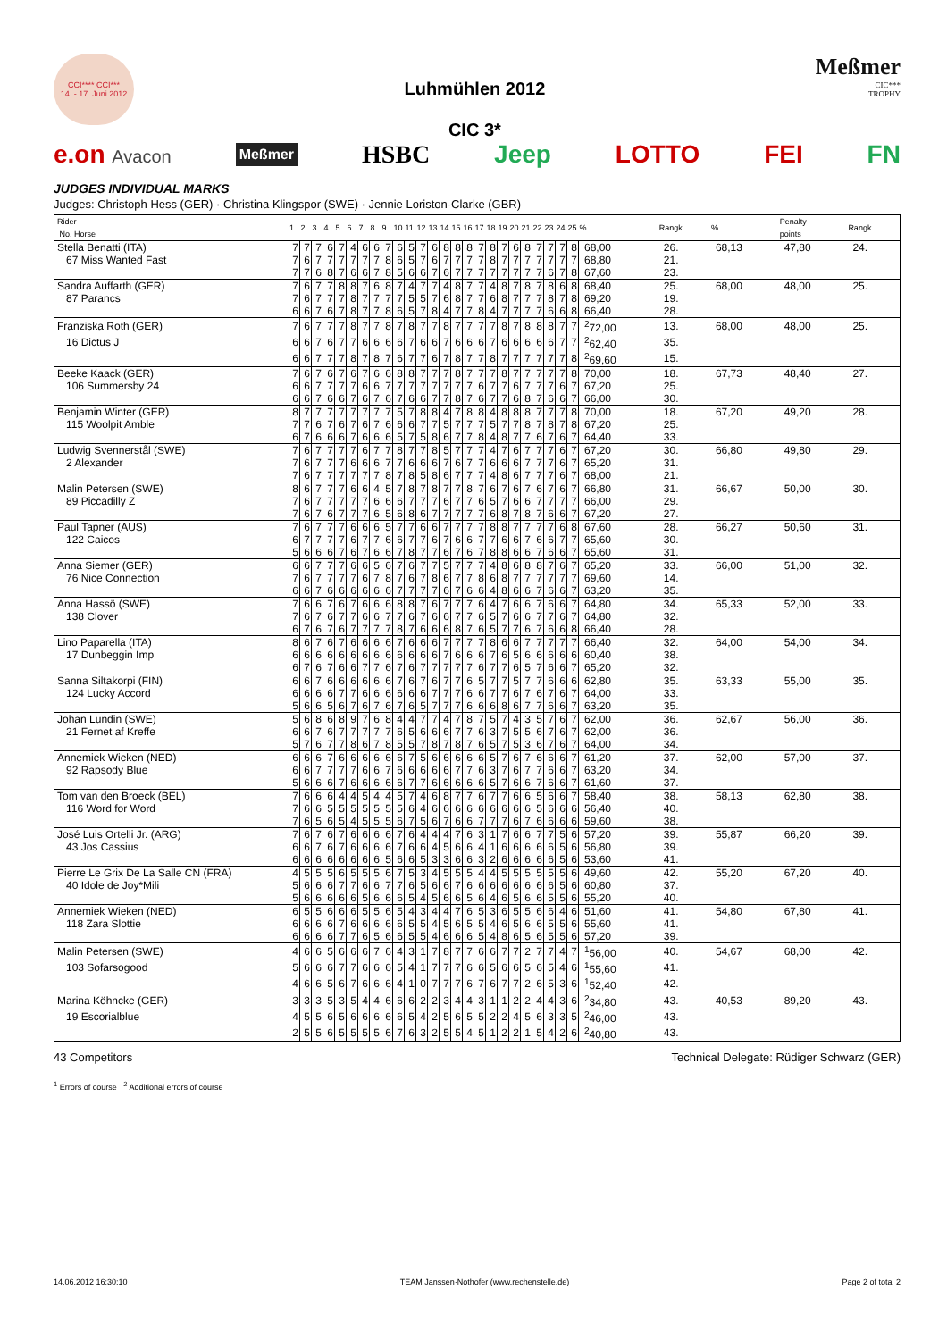CCI**** CCI***
14. - 17. Juni 2012
Luhmühlen 2012
CIC 3*
Meßmer
CIC***
TROPHY
e.on Avacon Meßmer HSBC Jeep LOTTO FEI FN
JUDGES INDIVIDUAL MARKS
Judges: Christoph Hess (GER) · Christina Klingspor (SWE) · Jennie Loriston-Clarke (GBR)
| Rider No. Horse | 1 | 2 | 3 | 4 | 5 | 6 | 7 | 8 | 9 | 10 | 11 | 12 | 13 | 14 | 15 | 16 | 17 | 18 | 19 | 20 | 21 | 22 | 23 | 24 | 25 | % | Rangk | % | Penalty points | Rangk |
| Stella Benatti (ITA) | 7 | 7 | 7 | 6 | 7 | 4 | 6 | 6 | 7 | 6 | 5 | 7 | 6 | 8 | 8 | 8 | 7 | 8 | 7 | 6 | 8 | 7 | 7 | 7 | 8 | 68,00 | 26. | 68,13 | 47,80 | 24. |
| 67 Miss Wanted Fast | 7 | 6 | 7 | 7 | 7 | 7 | 7 | 7 | 8 | 6 | 5 | 7 | 6 | 7 | 7 | 7 | 7 | 8 | 7 | 7 | 7 | 7 | 7 | 7 | 7 | 68,80 | 21. | | | |
| | 7 | 7 | 6 | 8 | 7 | 6 | 6 | 7 | 8 | 5 | 6 | 6 | 7 | 6 | 7 | 7 | 7 | 7 | 7 | 7 | 7 | 7 | 6 | 7 | 8 | 67,60 | 23. | | | |
| Sandra Auffarth (GER) | 7 | 6 | 7 | 7 | 8 | 8 | 7 | 6 | 8 | 7 | 4 | 7 | 7 | 4 | 8 | 7 | 7 | 4 | 8 | 7 | 8 | 7 | 8 | 6 | 8 | 68,40 | 25. | 68,00 | 48,00 | 25. |
| 87 Parancs | 7 | 6 | 7 | 7 | 7 | 8 | 7 | 7 | 7 | 7 | 5 | 5 | 7 | 6 | 8 | 7 | 7 | 6 | 8 | 7 | 7 | 7 | 8 | 7 | 8 | 69,20 | 19. | | | |
| | 6 | 6 | 7 | 6 | 7 | 8 | 7 | 7 | 8 | 6 | 5 | 7 | 8 | 4 | 7 | 7 | 8 | 4 | 7 | 7 | 7 | 7 | 6 | 6 | 8 | 66,40 | 28. | | | |
| Franziska Roth (GER) | 7 | 6 | 7 | 7 | 7 | 8 | 7 | 7 | 8 | 7 | 8 | 7 | 7 | 8 | 7 | 7 | 7 | 7 | 8 | 7 | 8 | 8 | 8 | 7 | 7 | <sup>2</sup> 72,00 | 13. | 68,00 | 48,00 | 25. |
| 16 Dictus J | 6 | 6 | 7 | 6 | 7 | 7 | 6 | 6 | 6 | 6 | 7 | 6 | 6 | 7 | 6 | 6 | 6 | 7 | 6 | 6 | 6 | 6 | 6 | 7 | 7 | <sup>2</sup> 62,40 | 35. | | | |
| | 6 | 6 | 7 | 7 | 7 | 8 | 7 | 8 | 7 | 6 | 7 | 7 | 6 | 7 | 8 | 7 | 7 | 8 | 7 | 7 | 7 | 7 | 7 | 7 | 8 | <sup>2</sup> 69,60 | 15. | | | |
| Beeke Kaack (GER) | 7 | 6 | 7 | 6 | 7 | 6 | 7 | 6 | 6 | 8 | 8 | 7 | 7 | 7 | 8 | 7 | 7 | 7 | 8 | 7 | 7 | 7 | 7 | 7 | 8 | 70,00 | 18. | 67,73 | 48,40 | 27. |
| 106 Summersby 24 | 6 | 6 | 7 | 7 | 7 | 7 | 6 | 6 | 7 | 7 | 7 | 7 | 7 | 7 | 7 | 7 | 6 | 7 | 7 | 6 | 7 | 7 | 7 | 6 | 7 | 67,20 | 25. | | | |
| | 6 | 6 | 7 | 6 | 6 | 7 | 6 | 7 | 6 | 7 | 6 | 6 | 7 | 7 | 8 | 7 | 6 | 7 | 7 | 6 | 8 | 7 | 6 | 6 | 7 | 66,00 | 30. | | | |
| Benjamin Winter (GER) | 8 | 7 | 7 | 7 | 7 | 7 | 7 | 7 | 7 | 5 | 7 | 8 | 8 | 4 | 7 | 8 | 8 | 4 | 8 | 8 | 8 | 7 | 7 | 7 | 8 | 70,00 | 18. | 67,20 | 49,20 | 28. |
| 115 Woolpit Amble | 7 | 7 | 6 | 7 | 6 | 7 | 6 | 7 | 6 | 6 | 6 | 7 | 7 | 5 | 7 | 7 | 7 | 5 | 7 | 7 | 8 | 7 | 8 | 7 | 8 | 67,20 | 25. | | | |
| | 6 | 7 | 6 | 6 | 6 | 7 | 6 | 6 | 6 | 5 | 7 | 5 | 8 | 6 | 7 | 7 | 8 | 4 | 8 | 7 | 7 | 6 | 7 | 6 | 7 | 64,40 | 33. | | | |
| Ludwig Svennerstål (SWE) | 7 | 6 | 7 | 7 | 7 | 7 | 6 | 7 | 7 | 8 | 7 | 7 | 8 | 5 | 7 | 7 | 7 | 4 | 7 | 6 | 7 | 7 | 7 | 6 | 7 | 67,20 | 30. | 66,80 | 49,80 | 29. |
| 2 Alexander | 7 | 6 | 7 | 7 | 7 | 6 | 6 | 6 | 7 | 7 | 6 | 6 | 6 | 7 | 6 | 7 | 7 | 6 | 6 | 6 | 7 | 7 | 7 | 6 | 7 | 65,20 | 31. | | | |
| | 7 | 6 | 7 | 7 | 7 | 7 | 7 | 7 | 8 | 7 | 8 | 5 | 8 | 6 | 7 | 7 | 7 | 4 | 8 | 6 | 7 | 7 | 7 | 6 | 7 | 68,00 | 21. | | | |
| Malin Petersen (SWE) | 8 | 6 | 7 | 7 | 7 | 6 | 6 | 4 | 5 | 7 | 8 | 7 | 8 | 7 | 7 | 8 | 7 | 6 | 7 | 6 | 7 | 6 | 7 | 6 | 7 | 66,80 | 31. | 66,67 | 50,00 | 30. |
| 89 Piccadilly Z | 7 | 6 | 7 | 7 | 7 | 7 | 7 | 6 | 6 | 6 | 7 | 7 | 7 | 6 | 7 | 7 | 6 | 5 | 7 | 6 | 6 | 7 | 7 | 7 | 7 | 66,00 | 29. | | | |
| | 7 | 6 | 7 | 6 | 7 | 7 | 7 | 6 | 5 | 6 | 8 | 6 | 7 | 7 | 7 | 7 | 7 | 6 | 8 | 7 | 8 | 7 | 6 | 6 | 7 | 67,20 | 27. | | | |
| Paul Tapner (AUS) | 7 | 6 | 7 | 7 | 7 | 6 | 6 | 6 | 5 | 7 | 7 | 6 | 6 | 7 | 7 | 7 | 7 | 8 | 8 | 7 | 7 | 7 | 7 | 6 | 8 | 67,60 | 28. | 66,27 | 50,60 | 31. |
| 122 Caicos | 6 | 7 | 7 | 7 | 7 | 6 | 7 | 7 | 6 | 6 | 7 | 7 | 6 | 7 | 6 | 6 | 7 | 7 | 6 | 6 | 7 | 6 | 6 | 7 | 7 | 65,60 | 30. | | | |
| | 5 | 6 | 6 | 6 | 7 | 6 | 7 | 6 | 6 | 7 | 8 | 7 | 7 | 6 | 7 | 6 | 7 | 8 | 8 | 6 | 6 | 7 | 6 | 6 | 7 | 65,60 | 31. | | | |
| Anna Siemer (GER) | 6 | 6 | 7 | 7 | 7 | 6 | 6 | 5 | 6 | 7 | 6 | 7 | 7 | 5 | 7 | 7 | 7 | 4 | 8 | 6 | 8 | 8 | 7 | 6 | 7 | 65,20 | 33. | 66,00 | 51,00 | 32. |
| 76 Nice Connection | 7 | 6 | 7 | 7 | 7 | 7 | 6 | 7 | 8 | 7 | 6 | 7 | 8 | 6 | 7 | 7 | 8 | 6 | 8 | 7 | 7 | 7 | 7 | 7 | 7 | 69,60 | 14. | | | |
| | 6 | 6 | 7 | 6 | 6 | 6 | 6 | 6 | 6 | 7 | 7 | 7 | 7 | 6 | 7 | 6 | 6 | 4 | 8 | 6 | 6 | 7 | 6 | 6 | 7 | 63,20 | 35. | | | |
| Anna Hassö (SWE) | 7 | 6 | 6 | 7 | 6 | 7 | 6 | 6 | 6 | 8 | 8 | 7 | 6 | 7 | 7 | 7 | 6 | 4 | 7 | 6 | 6 | 7 | 6 | 6 | 7 | 64,80 | 34. | 65,33 | 52,00 | 33. |
| 138 Clover | 7 | 6 | 7 | 6 | 7 | 7 | 6 | 6 | 7 | 7 | 6 | 7 | 6 | 6 | 7 | 7 | 6 | 5 | 7 | 6 | 6 | 7 | 7 | 6 | 7 | 64,80 | 32. | | | |
| | 6 | 7 | 6 | 7 | 6 | 7 | 7 | 7 | 7 | 8 | 7 | 6 | 6 | 6 | 8 | 7 | 6 | 5 | 7 | 7 | 6 | 7 | 6 | 6 | 8 | 66,40 | 28. | | | |
| Lino Paparella (ITA) | 8 | 6 | 7 | 6 | 7 | 6 | 6 | 6 | 6 | 7 | 6 | 6 | 6 | 7 | 7 | 7 | 7 | 8 | 6 | 6 | 7 | 7 | 7 | 7 | 7 | 66,40 | 32. | 64,00 | 54,00 | 34. |
| 17 Dunbeggin Imp | 6 | 6 | 6 | 6 | 6 | 6 | 6 | 6 | 6 | 6 | 6 | 6 | 6 | 7 | 6 | 6 | 6 | 7 | 6 | 5 | 6 | 6 | 6 | 6 | 6 | 60,40 | 38. | | | |
| | 6 | 7 | 6 | 7 | 6 | 6 | 7 | 7 | 6 | 7 | 6 | 7 | 7 | 7 | 7 | 7 | 6 | 7 | 7 | 6 | 5 | 7 | 6 | 6 | 7 | 65,20 | 32. | | | |
| Sanna Siltakorpi (FIN) | 6 | 6 | 7 | 6 | 6 | 6 | 6 | 6 | 6 | 7 | 6 | 7 | 6 | 7 | 7 | 6 | 5 | 7 | 7 | 5 | 7 | 7 | 6 | 6 | 6 | 62,80 | 35. | 63,33 | 55,00 | 35. |
| 124 Lucky Accord | 6 | 6 | 6 | 6 | 7 | 7 | 6 | 6 | 6 | 6 | 6 | 6 | 7 | 7 | 7 | 6 | 6 | 7 | 7 | 6 | 7 | 6 | 7 | 6 | 7 | 64,00 | 33. | | | |
| | 5 | 6 | 6 | 5 | 6 | 7 | 6 | 7 | 6 | 7 | 6 | 5 | 7 | 7 | 7 | 6 | 6 | 6 | 8 | 6 | 7 | 7 | 6 | 6 | 7 | 63,20 | 35. | | | |
| Johan Lundin (SWE) | 5 | 6 | 8 | 6 | 8 | 9 | 7 | 6 | 8 | 4 | 4 | 7 | 7 | 4 | 7 | 8 | 7 | 5 | 7 | 4 | 3 | 5 | 7 | 6 | 7 | 62,00 | 36. | 62,67 | 56,00 | 36. |
| 21 Fernet af Kreffe | 6 | 6 | 7 | 6 | 7 | 7 | 7 | 7 | 7 | 6 | 5 | 6 | 6 | 6 | 7 | 7 | 6 | 3 | 7 | 5 | 5 | 6 | 7 | 6 | 7 | 62,00 | 36. | | | |
| | 5 | 7 | 6 | 7 | 7 | 8 | 6 | 7 | 8 | 5 | 5 | 7 | 8 | 7 | 8 | 7 | 6 | 5 | 7 | 5 | 3 | 6 | 7 | 6 | 7 | 64,00 | 34. | | | |
| Annemiek Wieken (NED) | 6 | 6 | 6 | 7 | 6 | 6 | 6 | 6 | 6 | 6 | 7 | 5 | 6 | 6 | 6 | 6 | 6 | 5 | 7 | 6 | 7 | 6 | 6 | 6 | 7 | 61,20 | 37. | 62,00 | 57,00 | 37. |
| 92 Rapsody Blue | 6 | 6 | 7 | 7 | 7 | 7 | 6 | 6 | 7 | 6 | 6 | 6 | 6 | 6 | 7 | 7 | 6 | 3 | 7 | 6 | 7 | 7 | 6 | 6 | 7 | 63,20 | 34. | | | |
| | 5 | 6 | 6 | 6 | 7 | 6 | 6 | 6 | 6 | 6 | 7 | 7 | 6 | 6 | 6 | 6 | 6 | 5 | 7 | 6 | 6 | 7 | 6 | 6 | 7 | 61,60 | 37. | | | |
| Tom van den Broeck (BEL) | 7 | 6 | 6 | 6 | 4 | 4 | 5 | 4 | 4 | 5 | 7 | 4 | 6 | 8 | 7 | 7 | 6 | 7 | 7 | 6 | 6 | 5 | 6 | 6 | 7 | 58,40 | 38. | 58,13 | 62,80 | 38. |
| 116 Word for Word | 7 | 6 | 6 | 5 | 5 | 5 | 5 | 5 | 5 | 5 | 6 | 4 | 6 | 6 | 6 | 6 | 6 | 6 | 6 | 6 | 6 | 5 | 6 | 6 | 6 | 56,40 | 40. | | | |
| | 7 | 6 | 5 | 6 | 5 | 4 | 5 | 5 | 5 | 6 | 7 | 5 | 6 | 7 | 6 | 6 | 7 | 7 | 7 | 6 | 7 | 6 | 6 | 6 | 6 | 59,60 | 38. | | | |
| José Luis Ortelli Jr. (ARG) | 7 | 6 | 7 | 6 | 7 | 6 | 6 | 6 | 6 | 7 | 6 | 4 | 4 | 4 | 7 | 6 | 3 | 1 | 7 | 6 | 6 | 7 | 7 | 5 | 6 | 57,20 | 39. | 55,87 | 66,20 | 39. |
| 43 Jos Cassius | 6 | 6 | 7 | 6 | 7 | 6 | 6 | 6 | 6 | 7 | 6 | 6 | 4 | 5 | 6 | 6 | 4 | 1 | 6 | 6 | 6 | 6 | 6 | 5 | 6 | 56,80 | 39. | | | |
| | 6 | 6 | 6 | 6 | 6 | 6 | 6 | 6 | 5 | 6 | 6 | 5 | 3 | 3 | 6 | 6 | 3 | 2 | 6 | 6 | 6 | 6 | 6 | 5 | 6 | 53,60 | 41. | | | |
| Pierre Le Grix De La Salle CN (FRA) | 4 | 5 | 5 | 5 | 6 | 5 | 5 | 5 | 6 | 7 | 5 | 3 | 4 | 5 | 5 | 5 | 4 | 4 | 5 | 5 | 5 | 5 | 5 | 5 | 6 | 49,60 | 42. | 55,20 | 67,20 | 40. |
| 40 Idole de Joy*Mili | 5 | 6 | 6 | 6 | 7 | 7 | 6 | 6 | 7 | 7 | 6 | 5 | 6 | 6 | 7 | 6 | 6 | 6 | 6 | 6 | 6 | 6 | 6 | 5 | 6 | 60,80 | 37. | | | |
| | 5 | 6 | 6 | 6 | 6 | 6 | 5 | 6 | 6 | 6 | 5 | 4 | 5 | 6 | 6 | 5 | 6 | 4 | 6 | 5 | 6 | 6 | 5 | 5 | 6 | 55,20 | 40. | | | |
| Annemiek Wieken (NED) | 6 | 5 | 5 | 6 | 6 | 6 | 5 | 5 | 6 | 5 | 4 | 3 | 4 | 4 | 7 | 6 | 5 | 3 | 6 | 5 | 5 | 6 | 6 | 4 | 6 | 51,60 | 41. | 54,80 | 67,80 | 41. |
| 118 Zara Slottie | 6 | 6 | 6 | 6 | 7 | 6 | 6 | 6 | 6 | 6 | 5 | 5 | 4 | 5 | 6 | 5 | 5 | 4 | 6 | 5 | 6 | 6 | 5 | 5 | 6 | 55,60 | 41. | | | |
| | 6 | 6 | 6 | 6 | 7 | 7 | 6 | 5 | 6 | 6 | 5 | 5 | 4 | 6 | 6 | 6 | 5 | 4 | 8 | 6 | 5 | 6 | 5 | 5 | 6 | 57,20 | 39. | | | |
| Malin Petersen (SWE) | 4 | 6 | 6 | 5 | 6 | 6 | 6 | 7 | 6 | 4 | 3 | 1 | 7 | 8 | 7 | 7 | 6 | 6 | 7 | 7 | 2 | 7 | 7 | 4 | 7 | <sup>1</sup> 56,00 | 40. | 54,67 | 68,00 | 42. |
| 103 Sofarsogood | 5 | 6 | 6 | 6 | 7 | 7 | 6 | 6 | 6 | 5 | 4 | 1 | 7 | 7 | 7 | 6 | 6 | 5 | 6 | 6 | 5 | 6 | 5 | 4 | 6 | <sup>1</sup> 55,60 | 41. | | | |
| | 4 | 6 | 6 | 5 | 6 | 7 | 6 | 6 | 6 | 4 | 1 | 0 | 7 | 7 | 7 | 6 | 7 | 6 | 7 | 7 | 2 | 6 | 5 | 3 | 6 | <sup>1</sup> 52,40 | 42. | | | |
| Marina Köhncke (GER) | 3 | 3 | 3 | 5 | 3 | 5 | 4 | 4 | 6 | 6 | 6 | 2 | 2 | 3 | 4 | 4 | 3 | 1 | 1 | 2 | 2 | 4 | 4 | 3 | 6 | <sup>2</sup> 34,80 | 43. | 40,53 | 89,20 | 43. |
| 19 Escorialblue | 4 | 5 | 5 | 6 | 5 | 6 | 6 | 6 | 6 | 6 | 5 | 4 | 2 | 5 | 6 | 5 | 5 | 2 | 2 | 4 | 5 | 6 | 3 | 3 | 5 | <sup>2</sup> 46,00 | 43. | | | |
| | 2 | 5 | 5 | 6 | 5 | 5 | 5 | 5 | 6 | 7 | 6 | 3 | 2 | 5 | 5 | 4 | 5 | 1 | 2 | 2 | 1 | 5 | 4 | 2 | 6 | <sup>2</sup> 40,80 | 43. | | | |
43 Competitors Technical Delegate: Rüdiger Schwarz (GER)
<sup>1</sup> Errors of course <sup>2</sup> Additional errors of course
14.06.2012 16:30:10 TEAM Janssen·Nothofer (www.rechenstelle.de) Page 2 of total 2